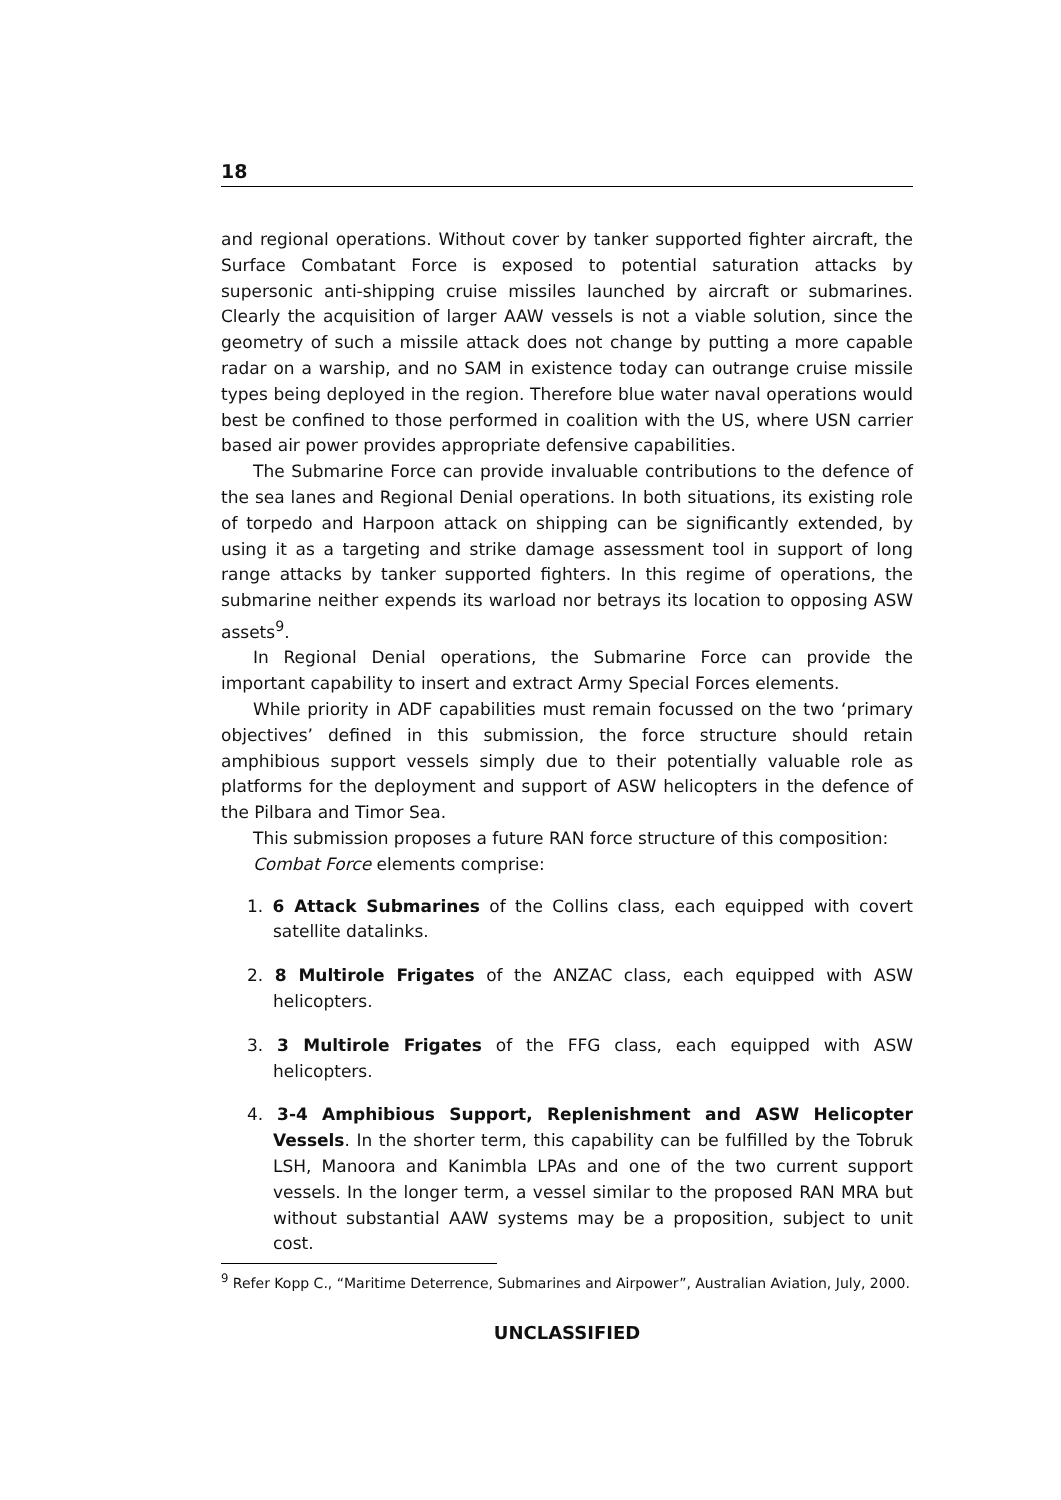18
and regional operations. Without cover by tanker supported fighter aircraft, the Surface Combatant Force is exposed to potential saturation attacks by supersonic anti-shipping cruise missiles launched by aircraft or submarines. Clearly the acquisition of larger AAW vessels is not a viable solution, since the geometry of such a missile attack does not change by putting a more capable radar on a warship, and no SAM in existence today can outrange cruise missile types being deployed in the region. Therefore blue water naval operations would best be confined to those performed in coalition with the US, where USN carrier based air power provides appropriate defensive capabilities.
The Submarine Force can provide invaluable contributions to the defence of the sea lanes and Regional Denial operations. In both situations, its existing role of torpedo and Harpoon attack on shipping can be significantly extended, by using it as a targeting and strike damage assessment tool in support of long range attacks by tanker supported fighters. In this regime of operations, the submarine neither expends its warload nor betrays its location to opposing ASW assets<sup>9</sup>.
In Regional Denial operations, the Submarine Force can provide the important capability to insert and extract Army Special Forces elements.
While priority in ADF capabilities must remain focussed on the two ‘primary objectives’ defined in this submission, the force structure should retain amphibious support vessels simply due to their potentially valuable role as platforms for the deployment and support of ASW helicopters in the defence of the Pilbara and Timor Sea.
This submission proposes a future RAN force structure of this composition:
Combat Force elements comprise:
1. 6 Attack Submarines of the Collins class, each equipped with covert satellite datalinks.
2. 8 Multirole Frigates of the ANZAC class, each equipped with ASW helicopters.
3. 3 Multirole Frigates of the FFG class, each equipped with ASW helicopters.
4. 3-4 Amphibious Support, Replenishment and ASW Helicopter Vessels. In the shorter term, this capability can be fulfilled by the Tobruk LSH, Manoora and Kanimbla LPAs and one of the two current support vessels. In the longer term, a vessel similar to the proposed RAN MRA but without substantial AAW systems may be a proposition, subject to unit cost.
<sup>9</sup> Refer Kopp C., “Maritime Deterrence, Submarines and Airpower”, Australian Aviation, July, 2000.
UNCLASSIFIED